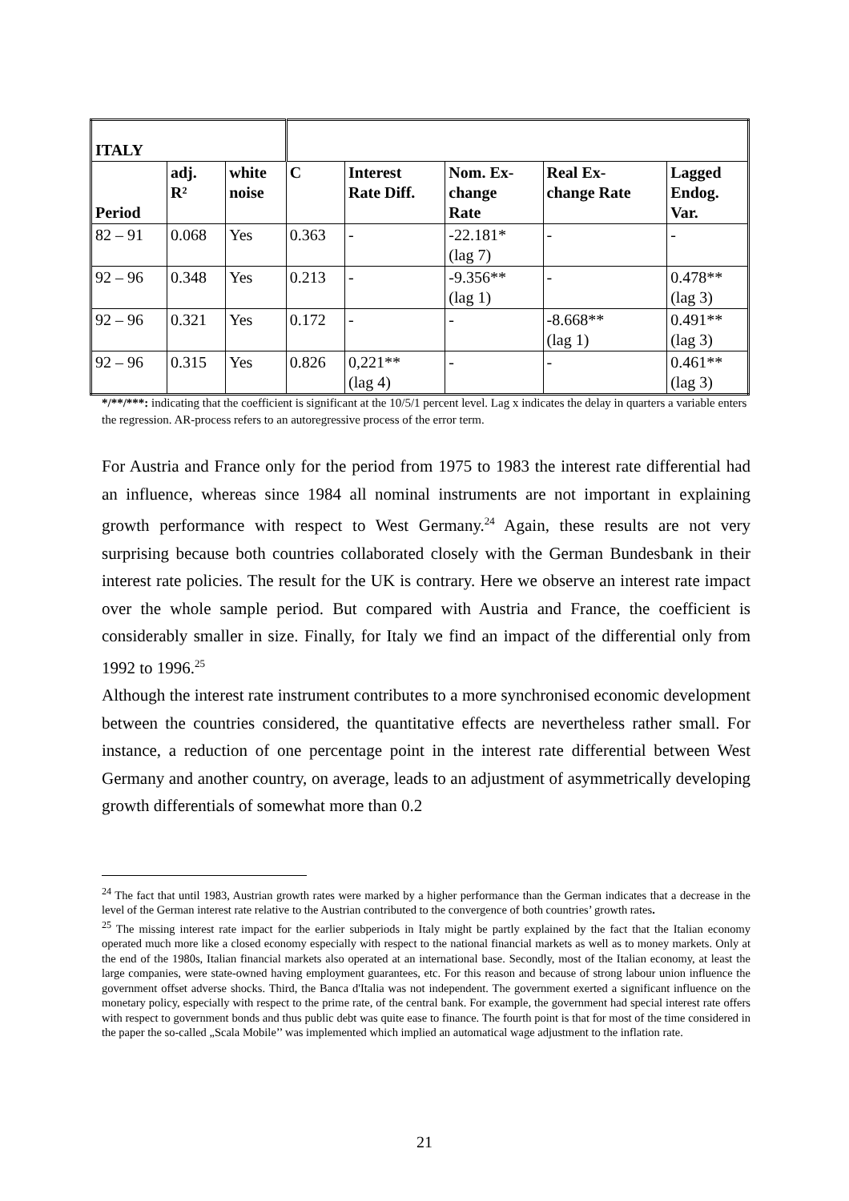| ITALY | | | | | | | |
| --- | --- | --- | --- | --- | --- | --- | --- |
| Period | adj. R² | white noise | C | Interest Rate Diff. | Nom. Ex- change Rate | Real Ex- change Rate | Lagged Endog. Var. |
| 82 – 91 | 0.068 | Yes | 0.363 | - | -22.181* (lag 7) | - | - |
| 92 – 96 | 0.348 | Yes | 0.213 | - | -9.356** (lag 1) | - | 0.478** (lag 3) |
| 92 – 96 | 0.321 | Yes | 0.172 | - | - | -8.668** (lag 1) | 0.491** (lag 3) |
| 92 – 96 | 0.315 | Yes | 0.826 | 0,221** (lag 4) | - | - | 0.461** (lag 3) |
*/**/***: indicating that the coefficient is significant at the 10/5/1 percent level. Lag x indicates the delay in quarters a variable enters the regression. AR-process refers to an autoregressive process of the error term.
For Austria and France only for the period from 1975 to 1983 the interest rate differential had an influence, whereas since 1984 all nominal instruments are not important in explaining growth performance with respect to West Germany.<sup>24</sup> Again, these results are not very surprising because both countries collaborated closely with the German Bundesbank in their interest rate policies. The result for the UK is contrary. Here we observe an interest rate impact over the whole sample period. But compared with Austria and France, the coefficient is considerably smaller in size. Finally, for Italy we find an impact of the differential only from 1992 to 1996.<sup>25</sup>
Although the interest rate instrument contributes to a more synchronised economic development between the countries considered, the quantitative effects are nevertheless rather small. For instance, a reduction of one percentage point in the interest rate differential between West Germany and another country, on average, leads to an adjustment of asymmetrically developing growth differentials of somewhat more than 0.2
<sup>24</sup> The fact that until 1983, Austrian growth rates were marked by a higher performance than the German indicates that a decrease in the level of the German interest rate relative to the Austrian contributed to the convergence of both countries’ growth rates.
<sup>25</sup> The missing interest rate impact for the earlier subperiods in Italy might be partly explained by the fact that the Italian economy operated much more like a closed economy especially with respect to the national financial markets as well as to money markets. Only at the end of the 1980s, Italian financial markets also operated at an international base. Secondly, most of the Italian economy, at least the large companies, were state-owned having employment guarantees, etc. For this reason and because of strong labour union influence the government offset adverse shocks. Third, the Banca d'Italia was not independent. The government exerted a significant influence on the monetary policy, especially with respect to the prime rate, of the central bank. For example, the government had special interest rate offers with respect to government bonds and thus public debt was quite ease to finance. The fourth point is that for most of the time considered in the paper the so-called „Scala Mobile’’ was implemented which implied an automatical wage adjustment to the inflation rate.
21